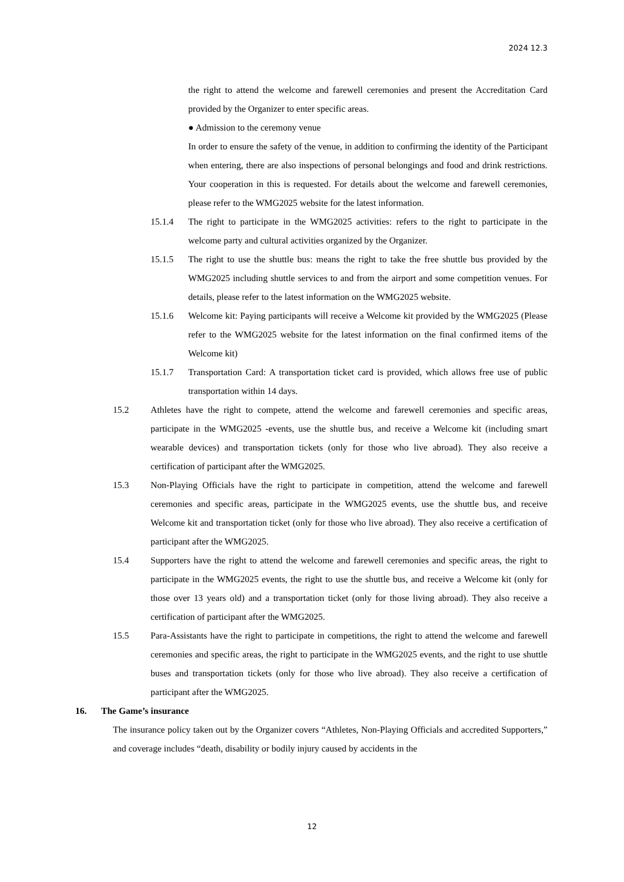2024 12.3
the right to attend the welcome and farewell ceremonies and present the Accreditation Card provided by the Organizer to enter specific areas.
● Admission to the ceremony venue
In order to ensure the safety of the venue, in addition to confirming the identity of the Participant when entering, there are also inspections of personal belongings and food and drink restrictions. Your cooperation in this is requested. For details about the welcome and farewell ceremonies, please refer to the WMG2025 website for the latest information.
15.1.4 The right to participate in the WMG2025 activities: refers to the right to participate in the welcome party and cultural activities organized by the Organizer.
15.1.5 The right to use the shuttle bus: means the right to take the free shuttle bus provided by the WMG2025 including shuttle services to and from the airport and some competition venues. For details, please refer to the latest information on the WMG2025 website.
15.1.6 Welcome kit: Paying participants will receive a Welcome kit provided by the WMG2025 (Please refer to the WMG2025 website for the latest information on the final confirmed items of the Welcome kit)
15.1.7 Transportation Card: A transportation ticket card is provided, which allows free use of public transportation within 14 days.
15.2 Athletes have the right to compete, attend the welcome and farewell ceremonies and specific areas, participate in the WMG2025 -events, use the shuttle bus, and receive a Welcome kit (including smart wearable devices) and transportation tickets (only for those who live abroad). They also receive a certification of participant after the WMG2025.
15.3 Non-Playing Officials have the right to participate in competition, attend the welcome and farewell ceremonies and specific areas, participate in the WMG2025 events, use the shuttle bus, and receive Welcome kit and transportation ticket (only for those who live abroad). They also receive a certification of participant after the WMG2025.
15.4 Supporters have the right to attend the welcome and farewell ceremonies and specific areas, the right to participate in the WMG2025 events, the right to use the shuttle bus, and receive a Welcome kit (only for those over 13 years old) and a transportation ticket (only for those living abroad). They also receive a certification of participant after the WMG2025.
15.5 Para-Assistants have the right to participate in competitions, the right to attend the welcome and farewell ceremonies and specific areas, the right to participate in the WMG2025 events, and the right to use shuttle buses and transportation tickets (only for those who live abroad). They also receive a certification of participant after the WMG2025.
16. The Game’s insurance
The insurance policy taken out by the Organizer covers “Athletes, Non-Playing Officials and accredited Supporters,” and coverage includes “death, disability or bodily injury caused by accidents in the
12